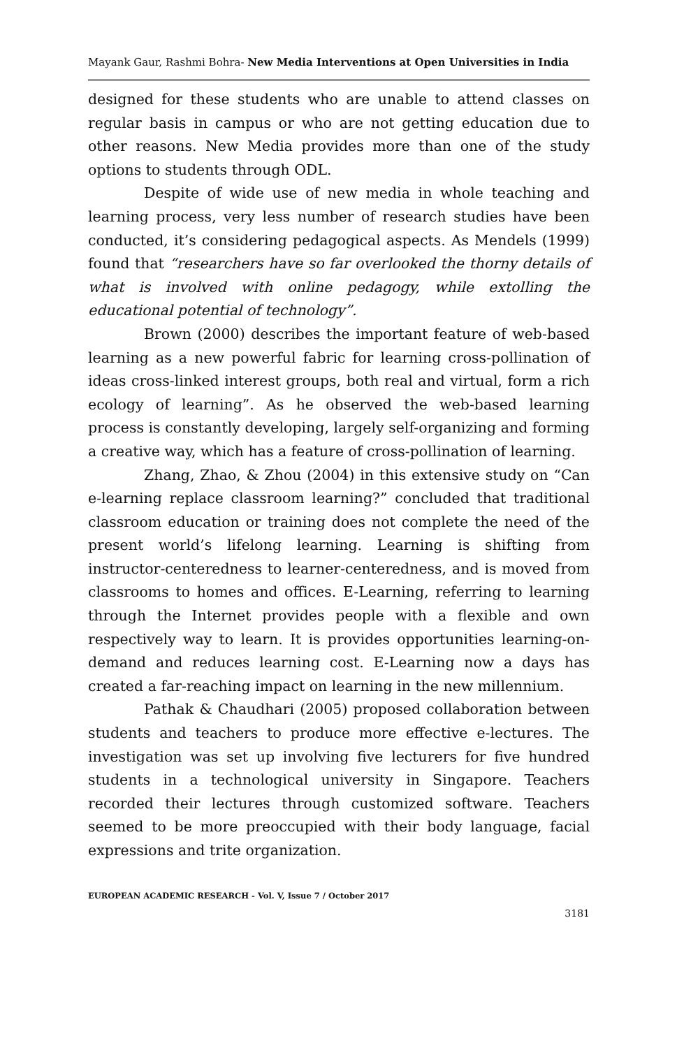Mayank Gaur, Rashmi Bohra- New Media Interventions at Open Universities in India
designed for these students who are unable to attend classes on regular basis in campus or who are not getting education due to other reasons. New Media provides more than one of the study options to students through ODL.
Despite of wide use of new media in whole teaching and learning process, very less number of research studies have been conducted, it’s considering pedagogical aspects. As Mendels (1999) found that “researchers have so far overlooked the thorny details of what is involved with online pedagogy, while extolling the educational potential of technology”.
Brown (2000) describes the important feature of web-based learning as a new powerful fabric for learning cross-pollination of ideas cross-linked interest groups, both real and virtual, form a rich ecology of learning”. As he observed the web-based learning process is constantly developing, largely self-organizing and forming a creative way, which has a feature of cross-pollination of learning.
Zhang, Zhao, & Zhou (2004) in this extensive study on “Can e-learning replace classroom learning?” concluded that traditional classroom education or training does not complete the need of the present world’s lifelong learning. Learning is shifting from instructor-centeredness to learner-centeredness, and is moved from classrooms to homes and offices. E-Learning, referring to learning through the Internet provides people with a flexible and own respectively way to learn. It is provides opportunities learning-on-demand and reduces learning cost. E-Learning now a days has created a far-reaching impact on learning in the new millennium.
Pathak & Chaudhari (2005) proposed collaboration between students and teachers to produce more effective e-lectures. The investigation was set up involving five lecturers for five hundred students in a technological university in Singapore. Teachers recorded their lectures through customized software. Teachers seemed to be more preoccupied with their body language, facial expressions and trite organization.
EUROPEAN ACADEMIC RESEARCH - Vol. V, Issue 7 / October 2017
3181